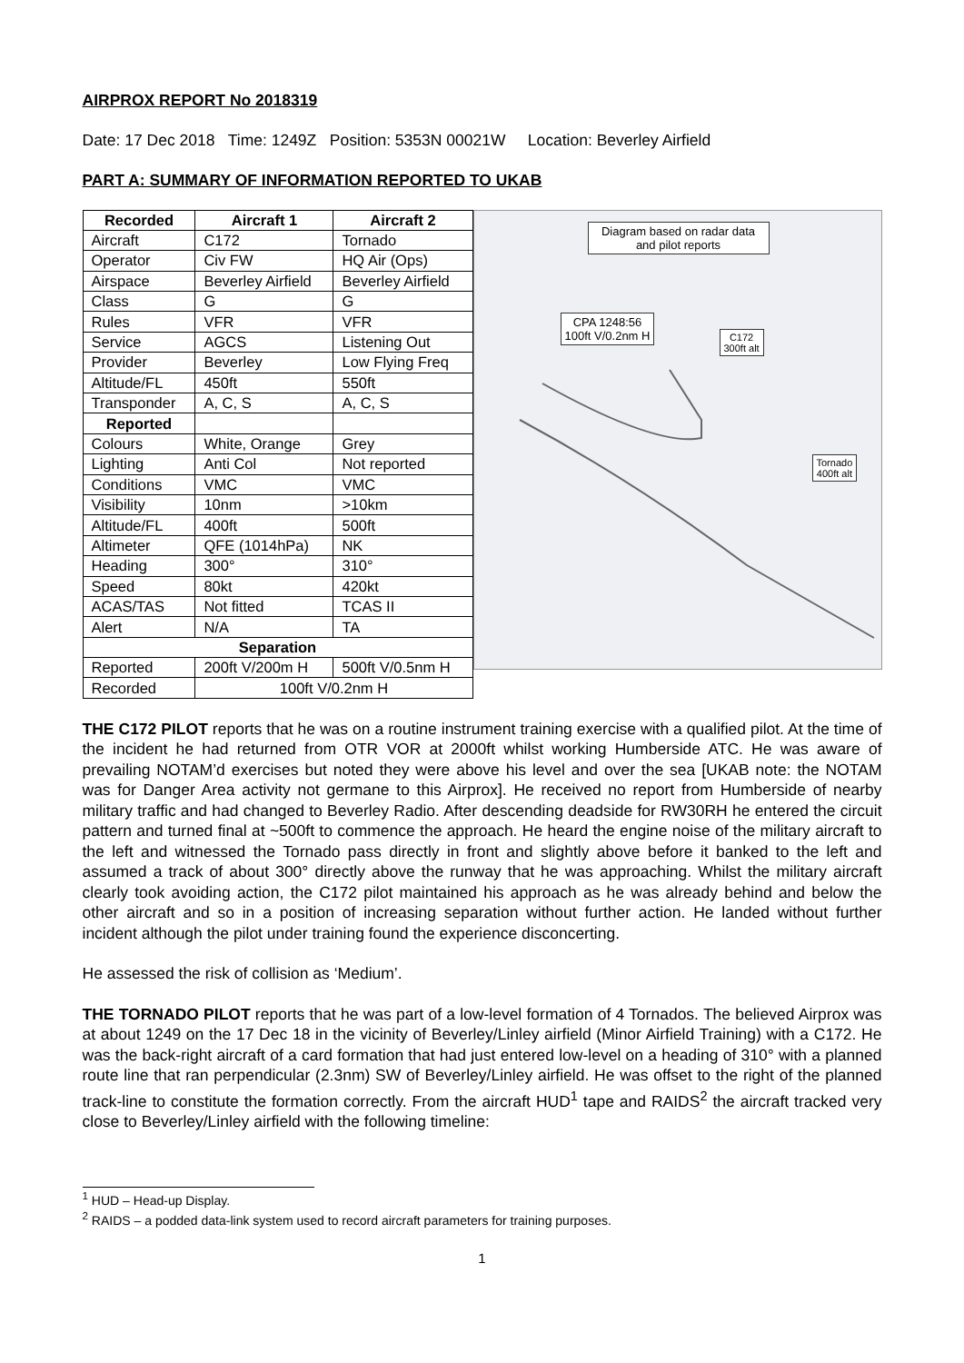AIRPROX REPORT No 2018319
Date: 17 Dec 2018 Time: 1249Z Position: 5353N 00021W Location: Beverley Airfield
PART A: SUMMARY OF INFORMATION REPORTED TO UKAB
| Recorded | Aircraft 1 | Aircraft 2 |
| --- | --- | --- |
| Aircraft | C172 | Tornado |
| Operator | Civ FW | HQ Air (Ops) |
| Airspace | Beverley Airfield | Beverley Airfield |
| Class | G | G |
| Rules | VFR | VFR |
| Service | AGCS | Listening Out |
| Provider | Beverley | Low Flying Freq |
| Altitude/FL | 450ft | 550ft |
| Transponder | A, C, S | A, C, S |
| Reported | | |
| Colours | White, Orange | Grey |
| Lighting | Anti Col | Not reported |
| Conditions | VMC | VMC |
| Visibility | 10nm | >10km |
| Altitude/FL | 400ft | 500ft |
| Altimeter | QFE (1014hPa) | NK |
| Heading | 300° | 310° |
| Speed | 80kt | 420kt |
| ACAS/TAS | Not fitted | TCAS II |
| Alert | N/A | TA |
| Separation | | |
| Reported | 200ft V/200m H | 500ft V/0.5nm H |
| Recorded | 100ft V/0.2nm H | |
Diagram based on radar data and pilot reports
CPA 1248:56
100ft V/0.2nm H
C172
300ft alt
Tornado
400ft alt
THE C172 PILOT reports that he was on a routine instrument training exercise with a qualified pilot. At the time of the incident he had returned from OTR VOR at 2000ft whilst working Humberside ATC. He was aware of prevailing NOTAM’d exercises but noted they were above his level and over the sea [UKAB note: the NOTAM was for Danger Area activity not germane to this Airprox]. He received no report from Humberside of nearby military traffic and had changed to Beverley Radio. After descending deadside for RW30RH he entered the circuit pattern and turned final at ~500ft to commence the approach. He heard the engine noise of the military aircraft to the left and witnessed the Tornado pass directly in front and slightly above before it banked to the left and assumed a track of about 300° directly above the runway that he was approaching. Whilst the military aircraft clearly took avoiding action, the C172 pilot maintained his approach as he was already behind and below the other aircraft and so in a position of increasing separation without further action. He landed without further incident although the pilot under training found the experience disconcerting.
He assessed the risk of collision as ‘Medium’.
THE TORNADO PILOT reports that he was part of a low-level formation of 4 Tornados. The believed Airprox was at about 1249 on the 17 Dec 18 in the vicinity of Beverley/Linley airfield (Minor Airfield Training) with a C172. He was the back-right aircraft of a card formation that had just entered low-level on a heading of 310° with a planned route line that ran perpendicular (2.3nm) SW of Beverley/Linley airfield. He was offset to the right of the planned track-line to constitute the formation correctly. From the aircraft HUD<sup>1</sup> tape and RAIDS<sup>2</sup> the aircraft tracked very close to Beverley/Linley airfield with the following timeline:
<sup>1</sup> HUD – Head-up Display.
<sup>2</sup> RAIDS – a podded data-link system used to record aircraft parameters for training purposes.
1